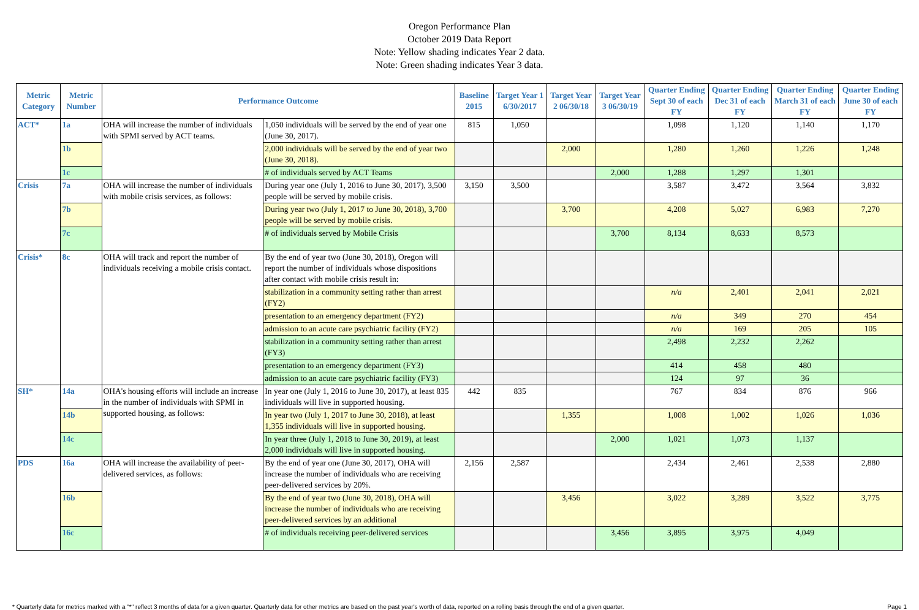Oregon Performance Plan
October 2019 Data Report
Note: Yellow shading indicates Year 2 data.
Note: Green shading indicates Year 3 data.
| Metric Category | Metric Number | Performance Outcome | | Baseline 2015 | Target Year 1 6/30/2017 | Target Year 2 06/30/18 | Target Year 3 06/30/19 | Quarter Ending Sept 30 of each FY | Quarter Ending Dec 31 of each FY | Quarter Ending March 31 of each FY | Quarter Ending June 30 of each FY |
| --- | --- | --- | --- | --- | --- | --- | --- | --- | --- | --- | --- |
| ACT* | 1a | OHA will increase the number of individuals with SPMI served by ACT teams. | 1,050 individuals will be served by the end of year one (June 30, 2017). | 815 | 1,050 | | | 1,098 | 1,120 | 1,140 | 1,170 |
| | 1b | | 2,000 individuals will be served by the end of year two (June 30, 2018). | | | 2,000 | | 1,280 | 1,260 | 1,226 | 1,248 |
| | 1c | | # of individuals served by ACT Teams | | | | 2,000 | 1,288 | 1,297 | 1,301 | |
| Crisis | 7a | OHA will increase the number of individuals with mobile crisis services, as follows: | During year one (July 1, 2016 to June 30, 2017), 3,500 people will be served by mobile crisis. | 3,150 | 3,500 | | | 3,587 | 3,472 | 3,564 | 3,832 |
| | 7b | | During year two (July 1, 2017 to June 30, 2018), 3,700 people will be served by mobile crisis. | | | 3,700 | | 4,208 | 5,027 | 6,983 | 7,270 |
| | 7c | | # of individuals served by Mobile Crisis | | | | 3,700 | 8,134 | 8,633 | 8,573 | |
| Crisis* | 8c | OHA will track and report the number of individuals receiving a mobile crisis contact. | By the end of year two (June 30, 2018), Oregon will report the number of individuals whose dispositions after contact with mobile crisis result in: | | | | | | | | |
| | | | stabilization in a community setting rather than arrest (FY2) | | | | | n/a | 2,401 | 2,041 | 2,021 |
| | | | presentation to an emergency department (FY2) | | | | | n/a | 349 | 270 | 454 |
| | | | admission to an acute care psychiatric facility (FY2) | | | | | n/a | 169 | 205 | 105 |
| | | | stabilization in a community setting rather than arrest (FY3) | | | | | 2,498 | 2,232 | 2,262 | |
| | | | presentation to an emergency department (FY3) | | | | | 414 | 458 | 480 | |
| | | | admission to an acute care psychiatric facility (FY3) | | | | | 124 | 97 | 36 | |
| SH* | 14a | OHA's housing efforts will include an increase in the number of individuals with SPMI in supported housing, as follows: | In year one (July 1, 2016 to June 30, 2017), at least 835 individuals will live in supported housing. | 442 | 835 | | | 767 | 834 | 876 | 966 |
| | 14b | | In year two (July 1, 2017 to June 30, 2018), at least 1,355 individuals will live in supported housing. | | | 1,355 | | 1,008 | 1,002 | 1,026 | 1,036 |
| | 14c | | In year three (July 1, 2018 to June 30, 2019), at least 2,000 individuals will live in supported housing. | | | | 2,000 | 1,021 | 1,073 | 1,137 | |
| PDS | 16a | OHA will increase the availability of peer-delivered services, as follows: | By the end of year one (June 30, 2017), OHA will increase the number of individuals who are receiving peer-delivered services by 20%. | 2,156 | 2,587 | | | 2,434 | 2,461 | 2,538 | 2,880 |
| | 16b | | By the end of year two (June 30, 2018), OHA will increase the number of individuals who are receiving peer-delivered services by an additional | | | 3,456 | | 3,022 | 3,289 | 3,522 | 3,775 |
| | 16c | | # of individuals receiving peer-delivered services | | | | 3,456 | 3,895 | 3,975 | 4,049 | |
* Quarterly data for metrics marked with a "*" reflect 3 months of data for a given quarter. Quarterly data for other metrics are based on the past year's worth of data, reported on a rolling basis through the end of a given quarter. Page 1